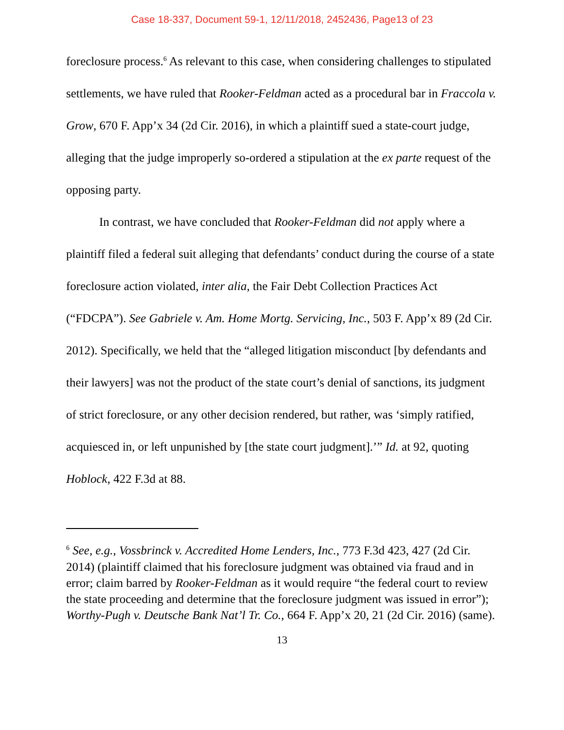Case 18-337, Document 59-1, 12/11/2018, 2452436, Page13 of 23
foreclosure process.<sup>6</sup> As relevant to this case, when considering challenges to stipulated settlements, we have ruled that Rooker-Feldman acted as a procedural bar in Fraccola v. Grow, 670 F. App’x 34 (2d Cir. 2016), in which a plaintiff sued a state-court judge, alleging that the judge improperly so-ordered a stipulation at the ex parte request of the opposing party.
In contrast, we have concluded that Rooker-Feldman did not apply where a plaintiff filed a federal suit alleging that defendants’ conduct during the course of a state foreclosure action violated, inter alia, the Fair Debt Collection Practices Act (“FDCPA”). See Gabriele v. Am. Home Mortg. Servicing, Inc., 503 F. App’x 89 (2d Cir. 2012). Specifically, we held that the “alleged litigation misconduct [by defendants and their lawyers] was not the product of the state court’s denial of sanctions, its judgment of strict foreclosure, or any other decision rendered, but rather, was ‘simply ratified, acquiesced in, or left unpunished by [the state court judgment].’” Id. at 92, quoting Hoblock, 422 F.3d at 88.
<sup>6</sup> See, e.g., Vossbrinck v. Accredited Home Lenders, Inc., 773 F.3d 423, 427 (2d Cir. 2014) (plaintiff claimed that his foreclosure judgment was obtained via fraud and in error; claim barred by Rooker-Feldman as it would require “the federal court to review the state proceeding and determine that the foreclosure judgment was issued in error”); Worthy-Pugh v. Deutsche Bank Nat’l Tr. Co., 664 F. App’x 20, 21 (2d Cir. 2016) (same).
13